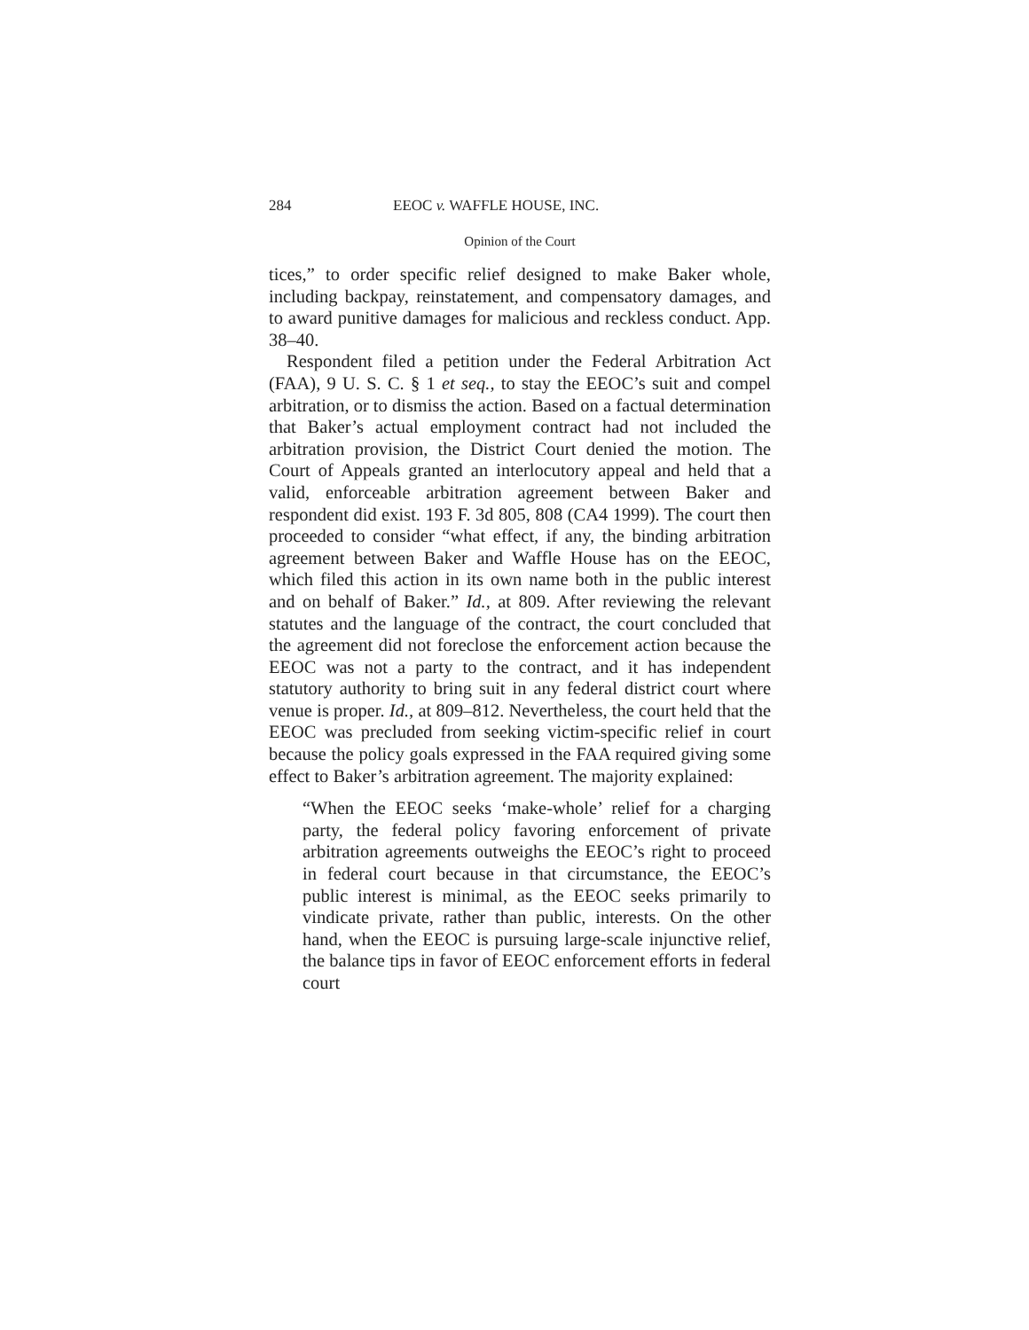284 EEOC v. WAFFLE HOUSE, INC.
Opinion of the Court
tices,” to order specific relief designed to make Baker whole, including backpay, reinstatement, and compensatory damages, and to award punitive damages for malicious and reckless conduct. App. 38–40.
Respondent filed a petition under the Federal Arbitration Act (FAA), 9 U. S. C. § 1 et seq., to stay the EEOC’s suit and compel arbitration, or to dismiss the action. Based on a factual determination that Baker’s actual employment contract had not included the arbitration provision, the District Court denied the motion. The Court of Appeals granted an interlocutory appeal and held that a valid, enforceable arbitration agreement between Baker and respondent did exist. 193 F. 3d 805, 808 (CA4 1999). The court then proceeded to consider “what effect, if any, the binding arbitration agreement between Baker and Waffle House has on the EEOC, which filed this action in its own name both in the public interest and on behalf of Baker.” Id., at 809. After reviewing the relevant statutes and the language of the contract, the court concluded that the agreement did not foreclose the enforcement action because the EEOC was not a party to the contract, and it has independent statutory authority to bring suit in any federal district court where venue is proper. Id., at 809–812. Nevertheless, the court held that the EEOC was precluded from seeking victim-specific relief in court because the policy goals expressed in the FAA required giving some effect to Baker’s arbitration agreement. The majority explained:
“When the EEOC seeks ‘make-whole’ relief for a charging party, the federal policy favoring enforcement of private arbitration agreements outweighs the EEOC’s right to proceed in federal court because in that circumstance, the EEOC’s public interest is minimal, as the EEOC seeks primarily to vindicate private, rather than public, interests. On the other hand, when the EEOC is pursuing large-scale injunctive relief, the balance tips in favor of EEOC enforcement efforts in federal court